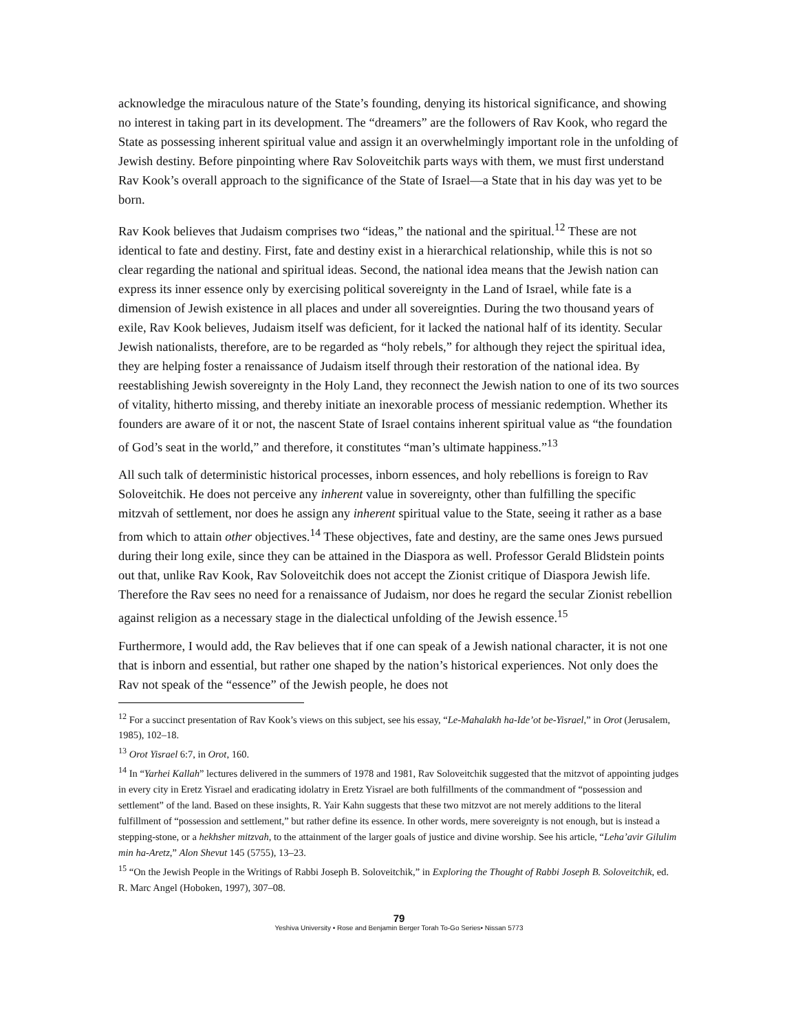acknowledge the miraculous nature of the State’s founding, denying its historical significance, and showing no interest in taking part in its development. The “dreamers” are the followers of Rav Kook, who regard the State as possessing inherent spiritual value and assign it an overwhelmingly important role in the unfolding of Jewish destiny. Before pinpointing where Rav Soloveitchik parts ways with them, we must first understand Rav Kook’s overall approach to the significance of the State of Israel—a State that in his day was yet to be born.
Rav Kook believes that Judaism comprises two “ideas,” the national and the spiritual.<sup>12</sup> These are not identical to fate and destiny. First, fate and destiny exist in a hierarchical relationship, while this is not so clear regarding the national and spiritual ideas. Second, the national idea means that the Jewish nation can express its inner essence only by exercising political sovereignty in the Land of Israel, while fate is a dimension of Jewish existence in all places and under all sovereignties. During the two thousand years of exile, Rav Kook believes, Judaism itself was deficient, for it lacked the national half of its identity. Secular Jewish nationalists, therefore, are to be regarded as “holy rebels,” for although they reject the spiritual idea, they are helping foster a renaissance of Judaism itself through their restoration of the national idea. By reestablishing Jewish sovereignty in the Holy Land, they reconnect the Jewish nation to one of its two sources of vitality, hitherto missing, and thereby initiate an inexorable process of messianic redemption. Whether its founders are aware of it or not, the nascent State of Israel contains inherent spiritual value as “the foundation of God’s seat in the world,” and therefore, it constitutes “man’s ultimate happiness.”<sup>13</sup>
All such talk of deterministic historical processes, inborn essences, and holy rebellions is foreign to Rav Soloveitchik. He does not perceive any inherent value in sovereignty, other than fulfilling the specific mitzvah of settlement, nor does he assign any inherent spiritual value to the State, seeing it rather as a base from which to attain other objectives.<sup>14</sup> These objectives, fate and destiny, are the same ones Jews pursued during their long exile, since they can be attained in the Diaspora as well. Professor Gerald Blidstein points out that, unlike Rav Kook, Rav Soloveitchik does not accept the Zionist critique of Diaspora Jewish life. Therefore the Rav sees no need for a renaissance of Judaism, nor does he regard the secular Zionist rebellion against religion as a necessary stage in the dialectical unfolding of the Jewish essence.<sup>15</sup>
Furthermore, I would add, the Rav believes that if one can speak of a Jewish national character, it is not one that is inborn and essential, but rather one shaped by the nation’s historical experiences. Not only does the Rav not speak of the “essence” of the Jewish people, he does not
<sup>12</sup> For a succinct presentation of Rav Kook’s views on this subject, see his essay, “Le-Mahalakh ha-Ide’ot be-Yisrael,” in Orot (Jerusalem, 1985), 102–18.
<sup>13</sup> Orot Yisrael 6:7, in Orot, 160.
<sup>14</sup> In “Yarhei Kallah” lectures delivered in the summers of 1978 and 1981, Rav Soloveitchik suggested that the mitzvot of appointing judges in every city in Eretz Yisrael and eradicating idolatry in Eretz Yisrael are both fulfillments of the commandment of “possession and settlement” of the land. Based on these insights, R. Yair Kahn suggests that these two mitzvot are not merely additions to the literal fulfillment of “possession and settlement,” but rather define its essence. In other words, mere sovereignty is not enough, but is instead a stepping-stone, or a hekhsher mitzvah, to the attainment of the larger goals of justice and divine worship. See his article, “Leha’avir Gilulim min ha-Aretz,” Alon Shevut 145 (5755), 13–23.
<sup>15</sup> “On the Jewish People in the Writings of Rabbi Joseph B. Soloveitchik,” in Exploring the Thought of Rabbi Joseph B. Soloveitchik, ed. R. Marc Angel (Hoboken, 1997), 307–08.
79
Yeshiva University • Rose and Benjamin Berger Torah To-Go Series• Nissan 5773